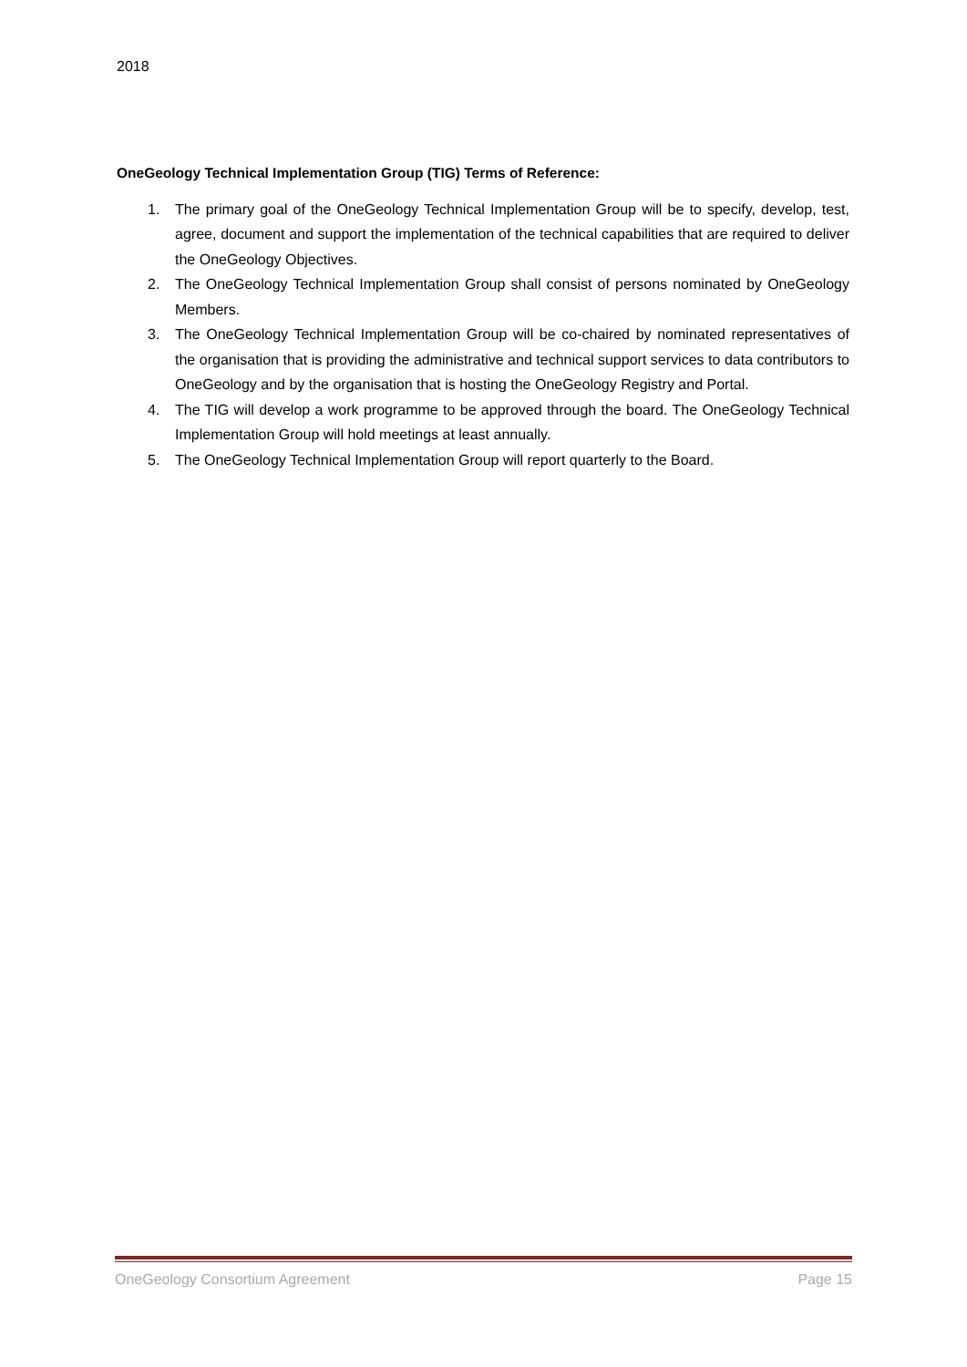2018
OneGeology Technical Implementation Group (TIG) Terms of Reference:
1. The primary goal of the OneGeology Technical Implementation Group will be to specify, develop, test, agree, document and support the implementation of the technical capabilities that are required to deliver the OneGeology Objectives.
2. The OneGeology Technical Implementation Group shall consist of persons nominated by OneGeology Members.
3. The OneGeology Technical Implementation Group will be co-chaired by nominated representatives of the organisation that is providing the administrative and technical support services to data contributors to OneGeology and by the organisation that is hosting the OneGeology Registry and Portal.
4. The TIG will develop a work programme to be approved through the board. The OneGeology Technical Implementation Group will hold meetings at least annually.
5. The OneGeology Technical Implementation Group will report quarterly to the Board.
OneGeology Consortium Agreement Page 15